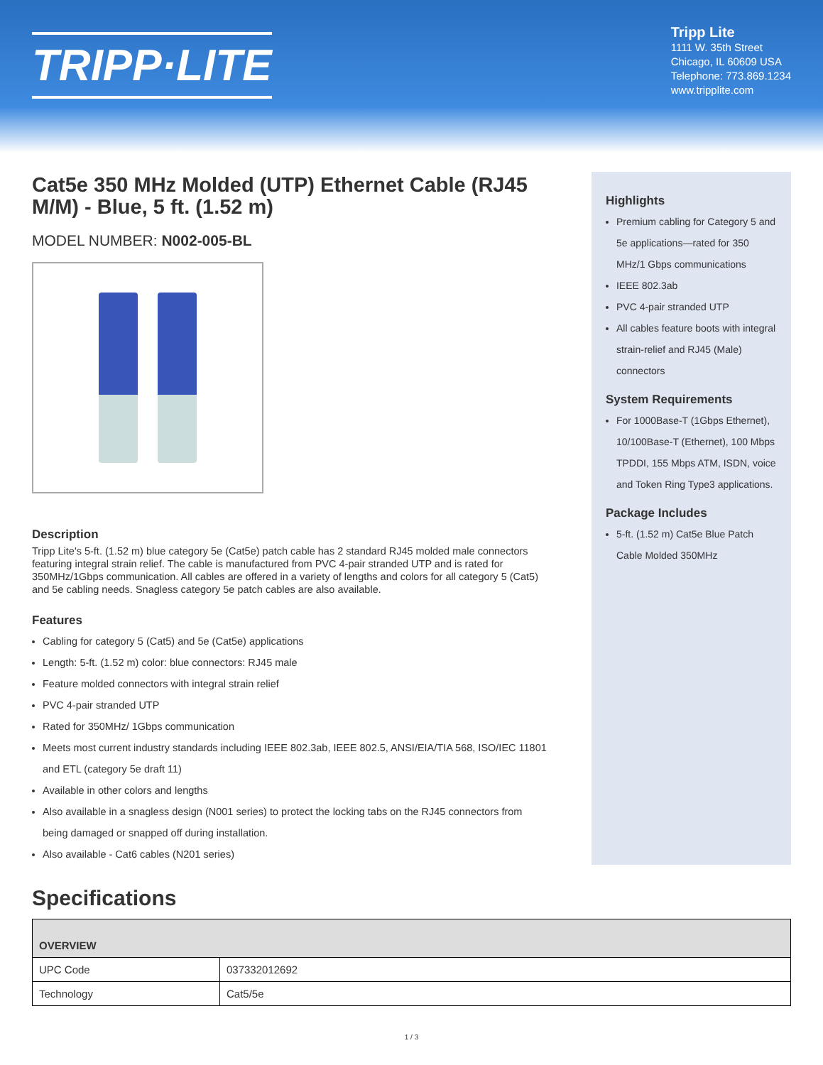TRIPP·LITE
Tripp Lite
1111 W. 35th Street
Chicago, IL 60609 USA
Telephone: 773.869.1234
www.tripplite.com
Cat5e 350 MHz Molded (UTP) Ethernet Cable (RJ45 M/M) - Blue, 5 ft. (1.52 m)
MODEL NUMBER: N002-005-BL
Description
Tripp Lite's 5-ft. (1.52 m) blue category 5e (Cat5e) patch cable has 2 standard RJ45 molded male connectors featuring integral strain relief. The cable is manufactured from PVC 4-pair stranded UTP and is rated for 350MHz/1Gbps communication. All cables are offered in a variety of lengths and colors for all category 5 (Cat5) and 5e cabling needs. Snagless category 5e patch cables are also available.
Features
Cabling for category 5 (Cat5) and 5e (Cat5e) applications
Length: 5-ft. (1.52 m) color: blue connectors: RJ45 male
Feature molded connectors with integral strain relief
PVC 4-pair stranded UTP
Rated for 350MHz/ 1Gbps communication
Meets most current industry standards including IEEE 802.3ab, IEEE 802.5, ANSI/EIA/TIA 568, ISO/IEC 11801 and ETL (category 5e draft 11)
Available in other colors and lengths
Also available in a snagless design (N001 series) to protect the locking tabs on the RJ45 connectors from being damaged or snapped off during installation.
Also available - Cat6 cables (N201 series)
Highlights
Premium cabling for Category 5 and 5e applications—rated for 350 MHz/1 Gbps communications
IEEE 802.3ab
PVC 4-pair stranded UTP
All cables feature boots with integral strain-relief and RJ45 (Male) connectors
System Requirements
For 1000Base-T (1Gbps Ethernet), 10/100Base-T (Ethernet), 100 Mbps TPDDI, 155 Mbps ATM, ISDN, voice and Token Ring Type3 applications.
Package Includes
5-ft. (1.52 m) Cat5e Blue Patch Cable Molded 350MHz
Specifications
| OVERVIEW | |
| --- | --- |
| UPC Code | 037332012692 |
| Technology | Cat5/5e |
1 / 3